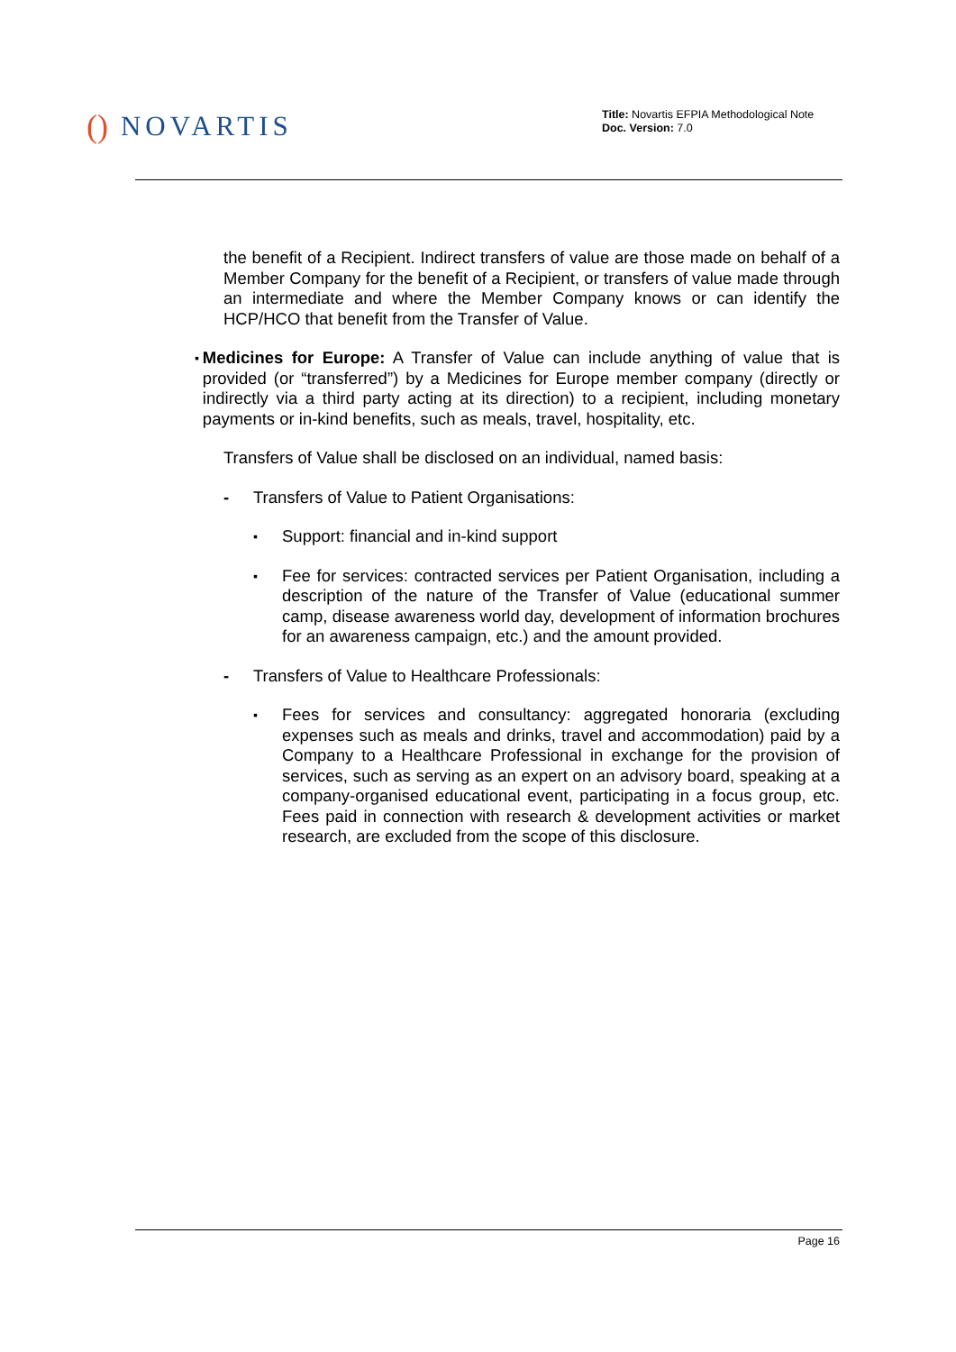() NOVARTIS
Title: Novartis EFPIA Methodological Note
Doc. Version: 7.0
the benefit of a Recipient. Indirect transfers of value are those made on behalf of a Member Company for the benefit of a Recipient, or transfers of value made through an intermediate and where the Member Company knows or can identify the HCP/HCO that benefit from the Transfer of Value.
▪
Medicines for Europe: A Transfer of Value can include anything of value that is provided (or “transferred”) by a Medicines for Europe member company (directly or indirectly via a third party acting at its direction) to a recipient, including monetary payments or in-kind benefits, such as meals, travel, hospitality, etc.
Transfers of Value shall be disclosed on an individual, named basis:
- Transfers of Value to Patient Organisations:
▪
Support: financial and in-kind support
▪
Fee for services: contracted services per Patient Organisation, including a description of the nature of the Transfer of Value (educational summer camp, disease awareness world day, development of information brochures for an awareness campaign, etc.) and the amount provided.
- Transfers of Value to Healthcare Professionals:
▪
Fees for services and consultancy: aggregated honoraria (excluding expenses such as meals and drinks, travel and accommodation) paid by a Company to a Healthcare Professional in exchange for the provision of services, such as serving as an expert on an advisory board, speaking at a company-organised educational event, participating in a focus group, etc. Fees paid in connection with research & development activities or market research, are excluded from the scope of this disclosure.
Page 16